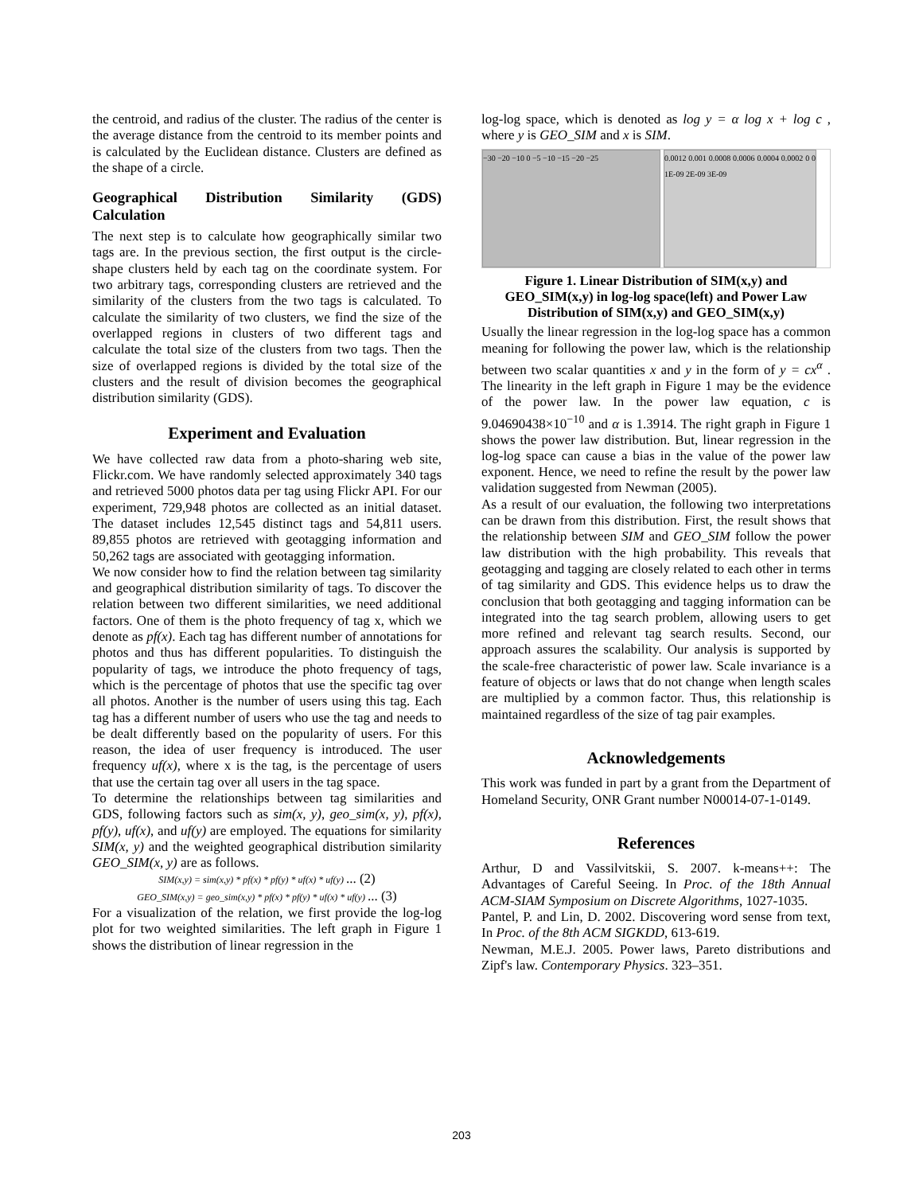the centroid, and radius of the cluster. The radius of the center is the average distance from the centroid to its member points and is calculated by the Euclidean distance. Clusters are defined as the shape of a circle.
Geographical Distribution Similarity (GDS) Calculation
The next step is to calculate how geographically similar two tags are. In the previous section, the first output is the circle-shape clusters held by each tag on the coordinate system. For two arbitrary tags, corresponding clusters are retrieved and the similarity of the clusters from the two tags is calculated. To calculate the similarity of two clusters, we find the size of the overlapped regions in clusters of two different tags and calculate the total size of the clusters from two tags. Then the size of overlapped regions is divided by the total size of the clusters and the result of division becomes the geographical distribution similarity (GDS).
Experiment and Evaluation
We have collected raw data from a photo-sharing web site, Flickr.com. We have randomly selected approximately 340 tags and retrieved 5000 photos data per tag using Flickr API. For our experiment, 729,948 photos are collected as an initial dataset. The dataset includes 12,545 distinct tags and 54,811 users. 89,855 photos are retrieved with geotagging information and 50,262 tags are associated with geotagging information.
We now consider how to find the relation between tag similarity and geographical distribution similarity of tags. To discover the relation between two different similarities, we need additional factors. One of them is the photo frequency of tag x, which we denote as pf(x). Each tag has different number of annotations for photos and thus has different popularities. To distinguish the popularity of tags, we introduce the photo frequency of tags, which is the percentage of photos that use the specific tag over all photos. Another is the number of users using this tag. Each tag has a different number of users who use the tag and needs to be dealt differently based on the popularity of users. For this reason, the idea of user frequency is introduced. The user frequency uf(x), where x is the tag, is the percentage of users that use the certain tag over all users in the tag space.
To determine the relationships between tag similarities and GDS, following factors such as sim(x, y), geo_sim(x, y), pf(x), pf(y), uf(x), and uf(y) are employed. The equations for similarity SIM(x, y) and the weighted geographical distribution similarity GEO_SIM(x, y) are as follows.
SIM(x,y) = sim(x,y) * pf(x) * pf(y) * uf(x) * uf(y) ... (2)
GEO_SIM(x,y) = geo_sim(x,y) * pf(x) * pf(y) * uf(x) * uf(y) ... (3)
For a visualization of the relation, we first provide the log-log plot for two weighted similarities. The left graph in Figure 1 shows the distribution of linear regression in the
log-log space, which is denoted as log y = α log x + log c , where y is GEO_SIM and x is SIM.
−30 −20 −10 0 −5 −10 −15 −20 −25 0.0012 0.001 0.0008 0.0006 0.0004 0.0002 0 0 1E-09 2E-09 3E-09
Figure 1. Linear Distribution of SIM(x,y) and GEO_SIM(x,y) in log-log space(left) and Power Law Distribution of SIM(x,y) and GEO_SIM(x,y)
Usually the linear regression in the log-log space has a common meaning for following the power law, which is the relationship between two scalar quantities x and y in the form of y = cx<sup>α</sup> . The linearity in the left graph in Figure 1 may be the evidence of the power law. In the power law equation, c is 9.04690438×10<sup>−10</sup> and α is 1.3914. The right graph in Figure 1 shows the power law distribution. But, linear regression in the log-log space can cause a bias in the value of the power law exponent. Hence, we need to refine the result by the power law validation suggested from Newman (2005).
As a result of our evaluation, the following two interpretations can be drawn from this distribution. First, the result shows that the relationship between SIM and GEO_SIM follow the power law distribution with the high probability. This reveals that geotagging and tagging are closely related to each other in terms of tag similarity and GDS. This evidence helps us to draw the conclusion that both geotagging and tagging information can be integrated into the tag search problem, allowing users to get more refined and relevant tag search results. Second, our approach assures the scalability. Our analysis is supported by the scale-free characteristic of power law. Scale invariance is a feature of objects or laws that do not change when length scales are multiplied by a common factor. Thus, this relationship is maintained regardless of the size of tag pair examples.
Acknowledgements
This work was funded in part by a grant from the Department of Homeland Security, ONR Grant number N00014-07-1-0149.
References
Arthur, D and Vassilvitskii, S. 2007. k-means++: The Advantages of Careful Seeing. In Proc. of the 18th Annual ACM-SIAM Symposium on Discrete Algorithms, 1027-1035.
Pantel, P. and Lin, D. 2002. Discovering word sense from text, In Proc. of the 8th ACM SIGKDD, 613-619.
Newman, M.E.J. 2005. Power laws, Pareto distributions and Zipf's law. Contemporary Physics. 323–351.
203